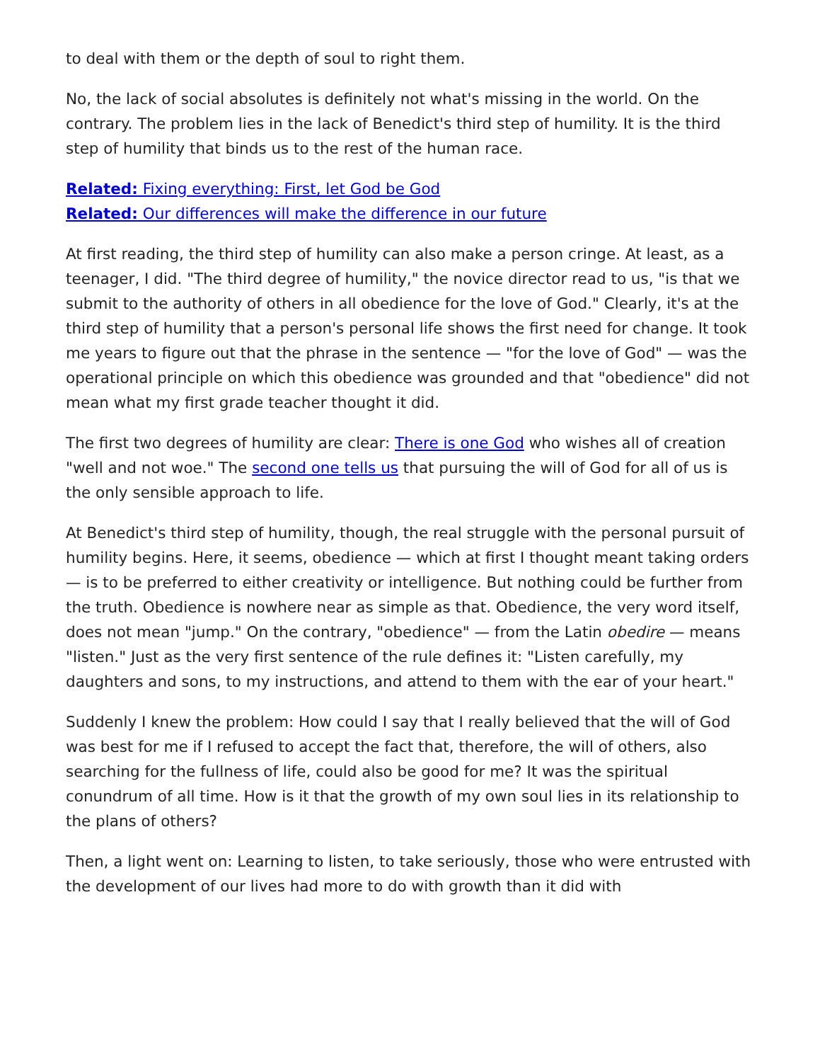to deal with them or the depth of soul to right them.
No, the lack of social absolutes is definitely not what's missing in the world. On the contrary. The problem lies in the lack of Benedict's third step of humility. It is the third step of humility that binds us to the rest of the human race.
Related: Fixing everything: First, let God be God
Related: Our differences will make the difference in our future
At first reading, the third step of humility can also make a person cringe. At least, as a teenager, I did. "The third degree of humility," the novice director read to us, "is that we submit to the authority of others in all obedience for the love of God." Clearly, it's at the third step of humility that a person's personal life shows the first need for change. It took me years to figure out that the phrase in the sentence — "for the love of God" — was the operational principle on which this obedience was grounded and that "obedience" did not mean what my first grade teacher thought it did.
The first two degrees of humility are clear: There is one God who wishes all of creation "well and not woe." The second one tells us that pursuing the will of God for all of us is the only sensible approach to life.
At Benedict's third step of humility, though, the real struggle with the personal pursuit of humility begins. Here, it seems, obedience — which at first I thought meant taking orders — is to be preferred to either creativity or intelligence. But nothing could be further from the truth. Obedience is nowhere near as simple as that. Obedience, the very word itself, does not mean "jump." On the contrary, "obedience" — from the Latin obedire — means "listen." Just as the very first sentence of the rule defines it: "Listen carefully, my daughters and sons, to my instructions, and attend to them with the ear of your heart."
Suddenly I knew the problem: How could I say that I really believed that the will of God was best for me if I refused to accept the fact that, therefore, the will of others, also searching for the fullness of life, could also be good for me? It was the spiritual conundrum of all time. How is it that the growth of my own soul lies in its relationship to the plans of others?
Then, a light went on: Learning to listen, to take seriously, those who were entrusted with the development of our lives had more to do with growth than it did with